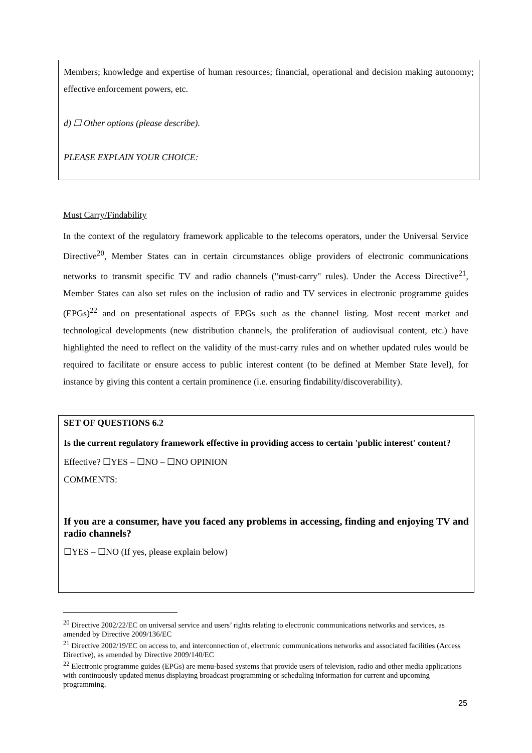Members; knowledge and expertise of human resources; financial, operational and decision making autonomy; effective enforcement powers, etc.
d) ☐ Other options (please describe).
PLEASE EXPLAIN YOUR CHOICE:
Must Carry/Findability
In the context of the regulatory framework applicable to the telecoms operators, under the Universal Service Directive<sup>20</sup>, Member States can in certain circumstances oblige providers of electronic communications networks to transmit specific TV and radio channels ("must-carry" rules). Under the Access Directive<sup>21</sup>, Member States can also set rules on the inclusion of radio and TV services in electronic programme guides (EPGs)<sup>22</sup> and on presentational aspects of EPGs such as the channel listing. Most recent market and technological developments (new distribution channels, the proliferation of audiovisual content, etc.) have highlighted the need to reflect on the validity of the must-carry rules and on whether updated rules would be required to facilitate or ensure access to public interest content (to be defined at Member State level), for instance by giving this content a certain prominence (i.e. ensuring findability/discoverability).
SET OF QUESTIONS 6.2
Is the current regulatory framework effective in providing access to certain 'public interest' content?
Effective? ☐YES – ☐NO – ☐NO OPINION
COMMENTS:
If you are a consumer, have you faced any problems in accessing, finding and enjoying TV and radio channels?
☐YES – ☐NO (If yes, please explain below)
<sup>20</sup> Directive 2002/22/EC on universal service and users’ rights relating to electronic communications networks and services, as amended by Directive 2009/136/EC
<sup>21</sup> Directive 2002/19/EC on access to, and interconnection of, electronic communications networks and associated facilities (Access Directive), as amended by Directive 2009/140/EC
<sup>22</sup> Electronic programme guides (EPGs) are menu-based systems that provide users of television, radio and other media applications with continuously updated menus displaying broadcast programming or scheduling information for current and upcoming programming.
25